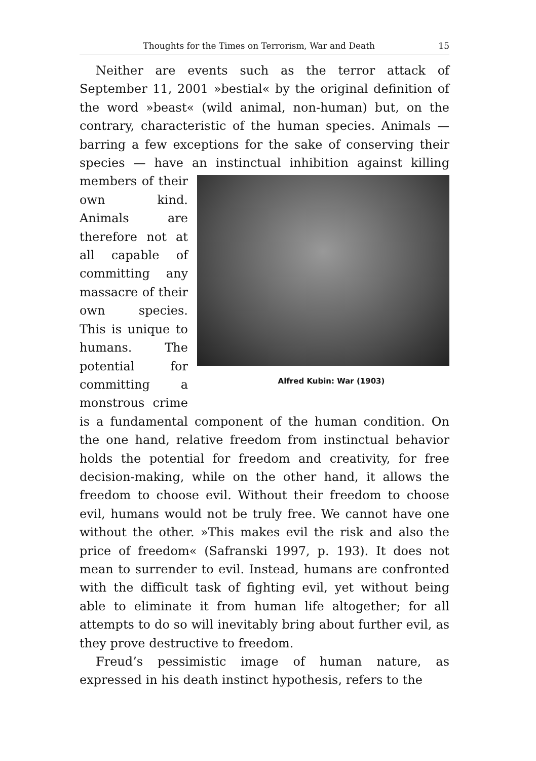Thoughts for the Times on Terrorism, War and Death 15
Neither are events such as the terror attack of September 11, 2001 »bestial« by the original definition of the word »beast« (wild animal, non-human) but, on the contrary, characteristic of the human species. Animals — barring a few exceptions for the sake of conserving their species — have an instinctual inhibition against killing Alfred Kubin: War (1903) members of their own kind. Animals are therefore not at all capable of committing any massacre of their own species. This is unique to humans. The potential for committing a monstrous crime is a fundamental component of the human condition. On the one hand, relative freedom from instinctual behavior holds the potential for freedom and creativity, for free decision-making, while on the other hand, it allows the freedom to choose evil. Without their freedom to choose evil, humans would not be truly free. We cannot have one without the other. »This makes evil the risk and also the price of freedom« (Safranski 1997, p. 193). It does not mean to surrender to evil. Instead, humans are confronted with the difficult task of fighting evil, yet without being able to eliminate it from human life altogether; for all attempts to do so will inevitably bring about further evil, as they prove destructive to freedom.
Freud’s pessimistic image of human nature, as expressed in his death instinct hypothesis, refers to the